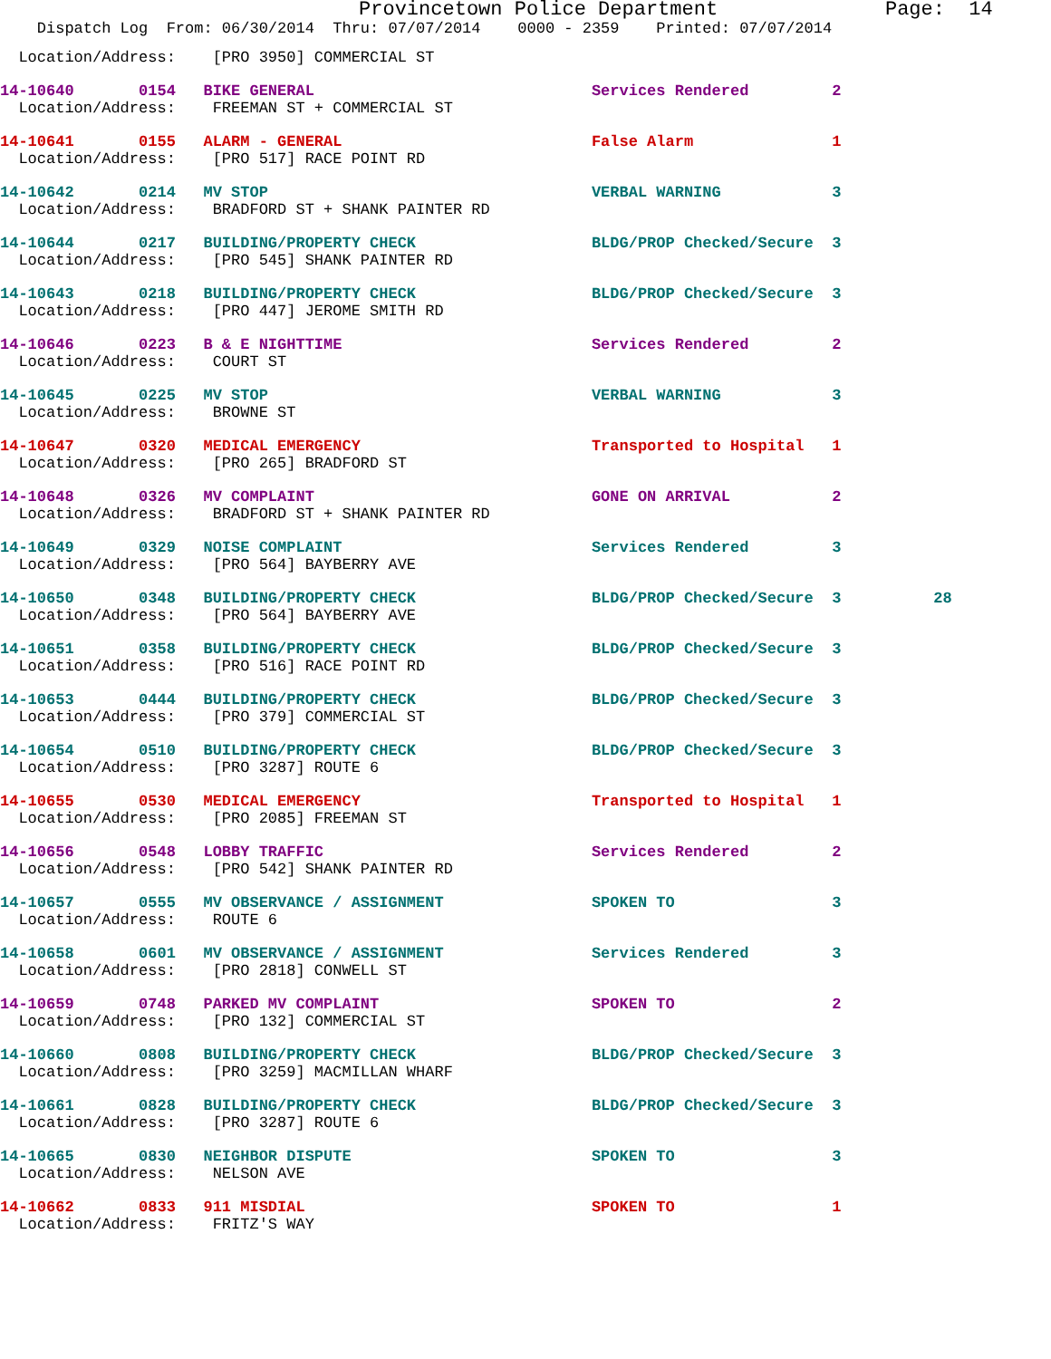Provincetown Police Department              Page:  14
    Dispatch Log  From: 06/30/2014  Thru: 07/07/2014    0000 - 2359    Printed: 07/07/2014
  Location/Address:    [PRO 3950] COMMERCIAL ST
14-10640       0154   BIKE GENERAL                              Services Rendered         2
  Location/Address:    FREEMAN ST + COMMERCIAL ST
14-10641       0155   ALARM - GENERAL                           False Alarm               1
  Location/Address:    [PRO 517] RACE POINT RD
14-10642       0214   MV STOP                                   VERBAL WARNING            3
  Location/Address:    BRADFORD ST + SHANK PAINTER RD
14-10644       0217   BUILDING/PROPERTY CHECK                   BLDG/PROP Checked/Secure  3
  Location/Address:    [PRO 545] SHANK PAINTER RD
14-10643       0218   BUILDING/PROPERTY CHECK                   BLDG/PROP Checked/Secure  3
  Location/Address:    [PRO 447] JEROME SMITH RD
14-10646       0223   B & E NIGHTTIME                           Services Rendered         2
  Location/Address:    COURT ST
14-10645       0225   MV STOP                                   VERBAL WARNING            3
  Location/Address:    BROWNE ST
14-10647       0320   MEDICAL EMERGENCY                         Transported to Hospital   1
  Location/Address:    [PRO 265] BRADFORD ST
14-10648       0326   MV COMPLAINT                              GONE ON ARRIVAL           2
  Location/Address:    BRADFORD ST + SHANK PAINTER RD
14-10649       0329   NOISE COMPLAINT                           Services Rendered         3
  Location/Address:    [PRO 564] BAYBERRY AVE
14-10650       0348   BUILDING/PROPERTY CHECK                   BLDG/PROP Checked/Secure  3          28
  Location/Address:    [PRO 564] BAYBERRY AVE
14-10651       0358   BUILDING/PROPERTY CHECK                   BLDG/PROP Checked/Secure  3
  Location/Address:    [PRO 516] RACE POINT RD
14-10653       0444   BUILDING/PROPERTY CHECK                   BLDG/PROP Checked/Secure  3
  Location/Address:    [PRO 379] COMMERCIAL ST
14-10654       0510   BUILDING/PROPERTY CHECK                   BLDG/PROP Checked/Secure  3
  Location/Address:    [PRO 3287] ROUTE 6
14-10655       0530   MEDICAL EMERGENCY                         Transported to Hospital   1
  Location/Address:    [PRO 2085] FREEMAN ST
14-10656       0548   LOBBY TRAFFIC                             Services Rendered         2
  Location/Address:    [PRO 542] SHANK PAINTER RD
14-10657       0555   MV OBSERVANCE / ASSIGNMENT                SPOKEN TO                 3
  Location/Address:    ROUTE 6
14-10658       0601   MV OBSERVANCE / ASSIGNMENT                Services Rendered         3
  Location/Address:    [PRO 2818] CONWELL ST
14-10659       0748   PARKED MV COMPLAINT                       SPOKEN TO                 2
  Location/Address:    [PRO 132] COMMERCIAL ST
14-10660       0808   BUILDING/PROPERTY CHECK                   BLDG/PROP Checked/Secure  3
  Location/Address:    [PRO 3259] MACMILLAN WHARF
14-10661       0828   BUILDING/PROPERTY CHECK                   BLDG/PROP Checked/Secure  3
  Location/Address:    [PRO 3287] ROUTE 6
14-10665       0830   NEIGHBOR DISPUTE                          SPOKEN TO                 3
  Location/Address:    NELSON AVE
14-10662       0833   911 MISDIAL                               SPOKEN TO                 1
  Location/Address:    FRITZ'S WAY